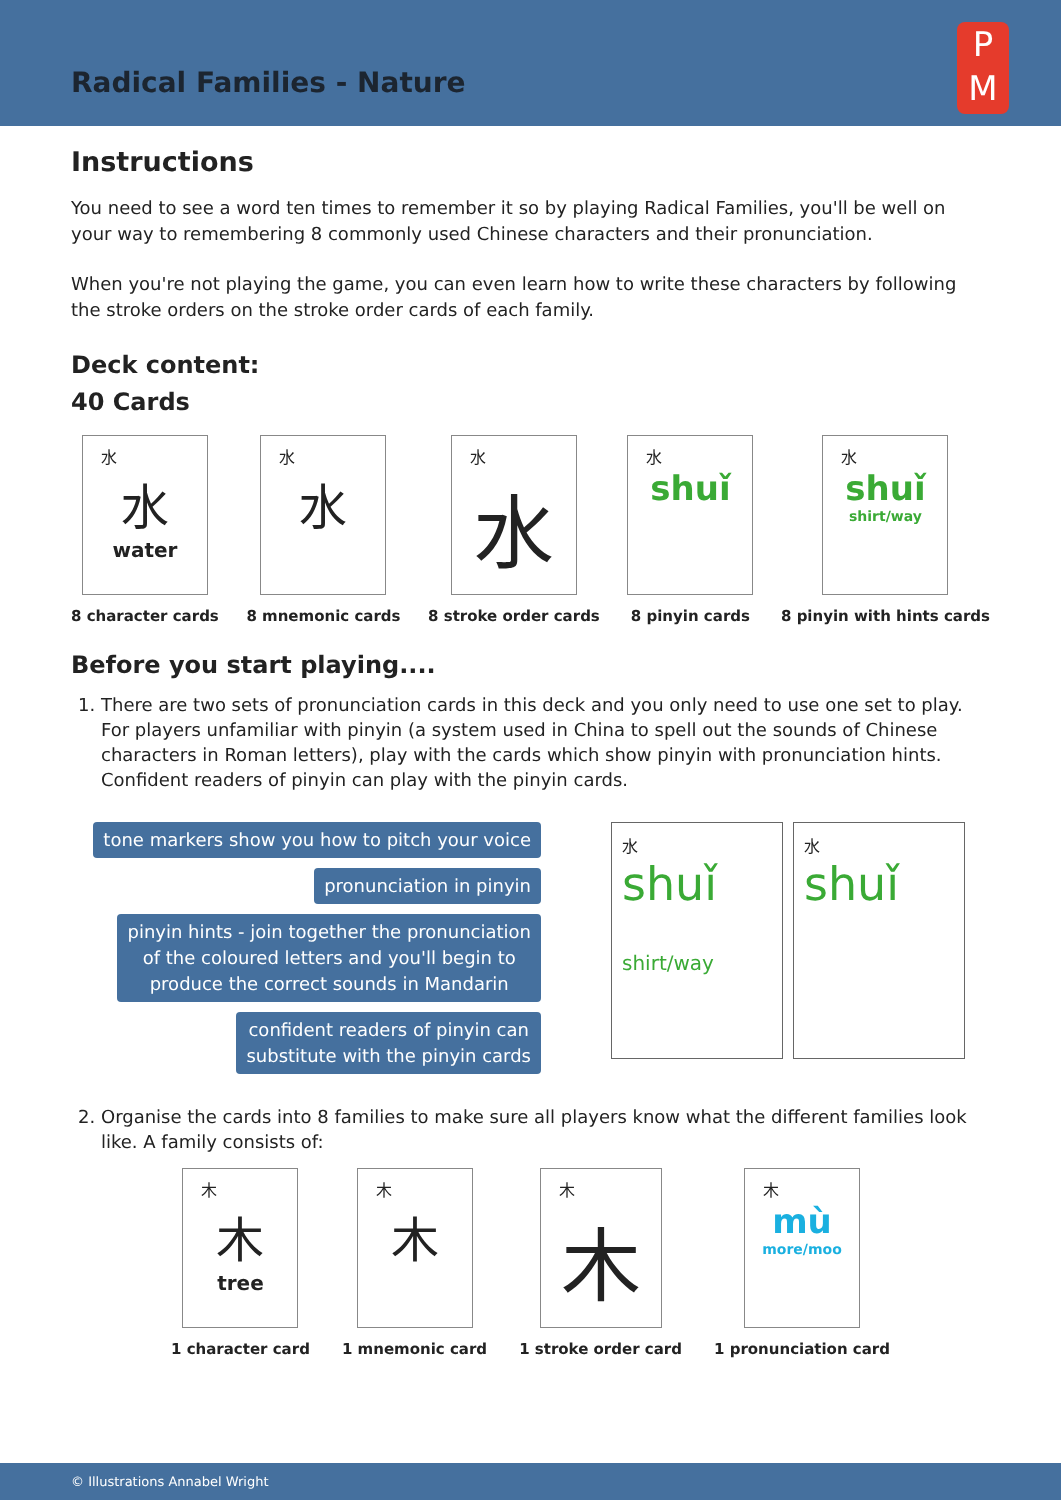Radical Families - Nature
P
M
Instructions
You need to see a word ten times to remember it so by playing Radical Families, you'll be well on your way to remembering 8 commonly used Chinese characters and their pronunciation.
When you're not playing the game, you can even learn how to write these characters by following the stroke orders on the stroke order cards of each family.
Deck content:
40 Cards
水
水
water
8 character cards
水
水
8 mnemonic cards
水
水
8 stroke order cards
水
shuǐ
8 pinyin cards
水
shuǐ
shirt/way
8 pinyin with hints cards
Before you start playing....
1. There are two sets of pronunciation cards in this deck and you only need to use one set to play. For players unfamiliar with pinyin (a system used in China to spell out the sounds of Chinese characters in Roman letters), play with the cards which show pinyin with pronunciation hints. Confident readers of pinyin can play with the pinyin cards.
tone markers show you how to pitch your voice
pronunciation in pinyin
pinyin hints - join together the pronunciation
of the coloured letters and you'll begin to
produce the correct sounds in Mandarin
confident readers of pinyin can
substitute with the pinyin cards
水
shuǐ
shirt/way
水
shuǐ
2. Organise the cards into 8 families to make sure all players know what the different families look like. A family consists of:
木
木
tree
1 character card
木
木
1 mnemonic card
木
木
1 stroke order card
木
mù
more/moo
1 pronunciation card
© Illustrations Annabel Wright